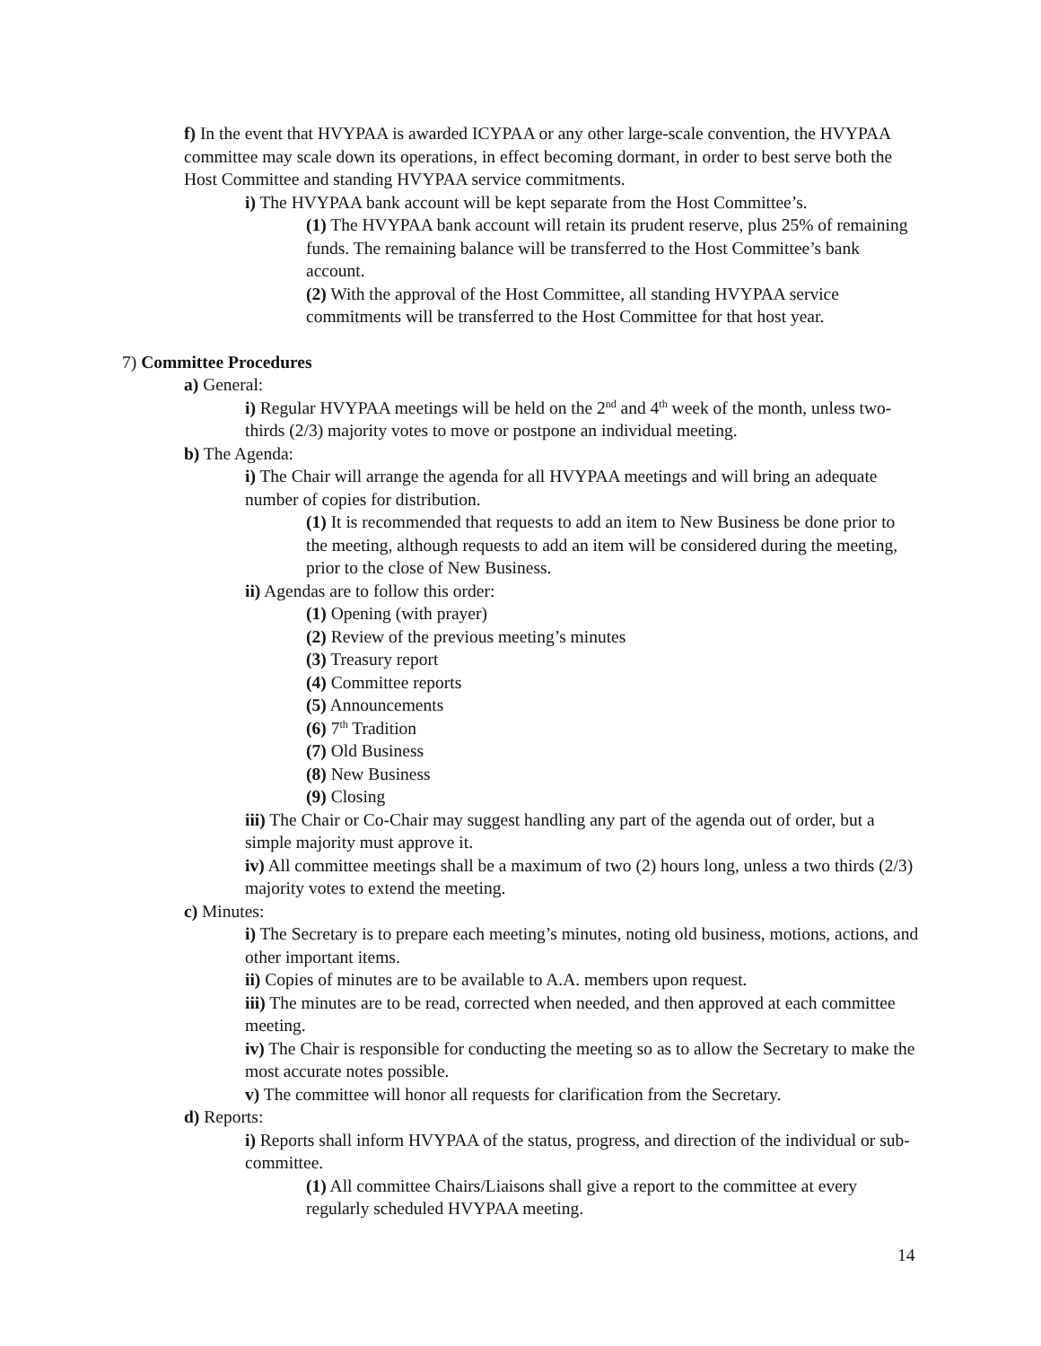f) In the event that HVYPAA is awarded ICYPAA or any other large-scale convention, the HVYPAA committee may scale down its operations, in effect becoming dormant, in order to best serve both the Host Committee and standing HVYPAA service commitments.
i) The HVYPAA bank account will be kept separate from the Host Committee’s.
(1) The HVYPAA bank account will retain its prudent reserve, plus 25% of remaining funds. The remaining balance will be transferred to the Host Committee’s bank account.
(2) With the approval of the Host Committee, all standing HVYPAA service commitments will be transferred to the Host Committee for that host year.
7) Committee Procedures
a) General:
i) Regular HVYPAA meetings will be held on the 2<sup>nd</sup> and 4<sup>th</sup> week of the month, unless two-thirds (2/3) majority votes to move or postpone an individual meeting.
b) The Agenda:
i) The Chair will arrange the agenda for all HVYPAA meetings and will bring an adequate number of copies for distribution.
(1) It is recommended that requests to add an item to New Business be done prior to the meeting, although requests to add an item will be considered during the meeting, prior to the close of New Business.
ii) Agendas are to follow this order:
(1) Opening (with prayer)
(2) Review of the previous meeting’s minutes
(3) Treasury report
(4) Committee reports
(5) Announcements
(6) 7<sup>th</sup> Tradition
(7) Old Business
(8) New Business
(9) Closing
iii) The Chair or Co-Chair may suggest handling any part of the agenda out of order, but a simple majority must approve it.
iv) All committee meetings shall be a maximum of two (2) hours long, unless a two thirds (2/3) majority votes to extend the meeting.
c) Minutes:
i) The Secretary is to prepare each meeting’s minutes, noting old business, motions, actions, and other important items.
ii) Copies of minutes are to be available to A.A. members upon request.
iii) The minutes are to be read, corrected when needed, and then approved at each committee meeting.
iv) The Chair is responsible for conducting the meeting so as to allow the Secretary to make the most accurate notes possible.
v) The committee will honor all requests for clarification from the Secretary.
d) Reports:
i) Reports shall inform HVYPAA of the status, progress, and direction of the individual or sub-committee.
(1) All committee Chairs/Liaisons shall give a report to the committee at every regularly scheduled HVYPAA meeting.
14